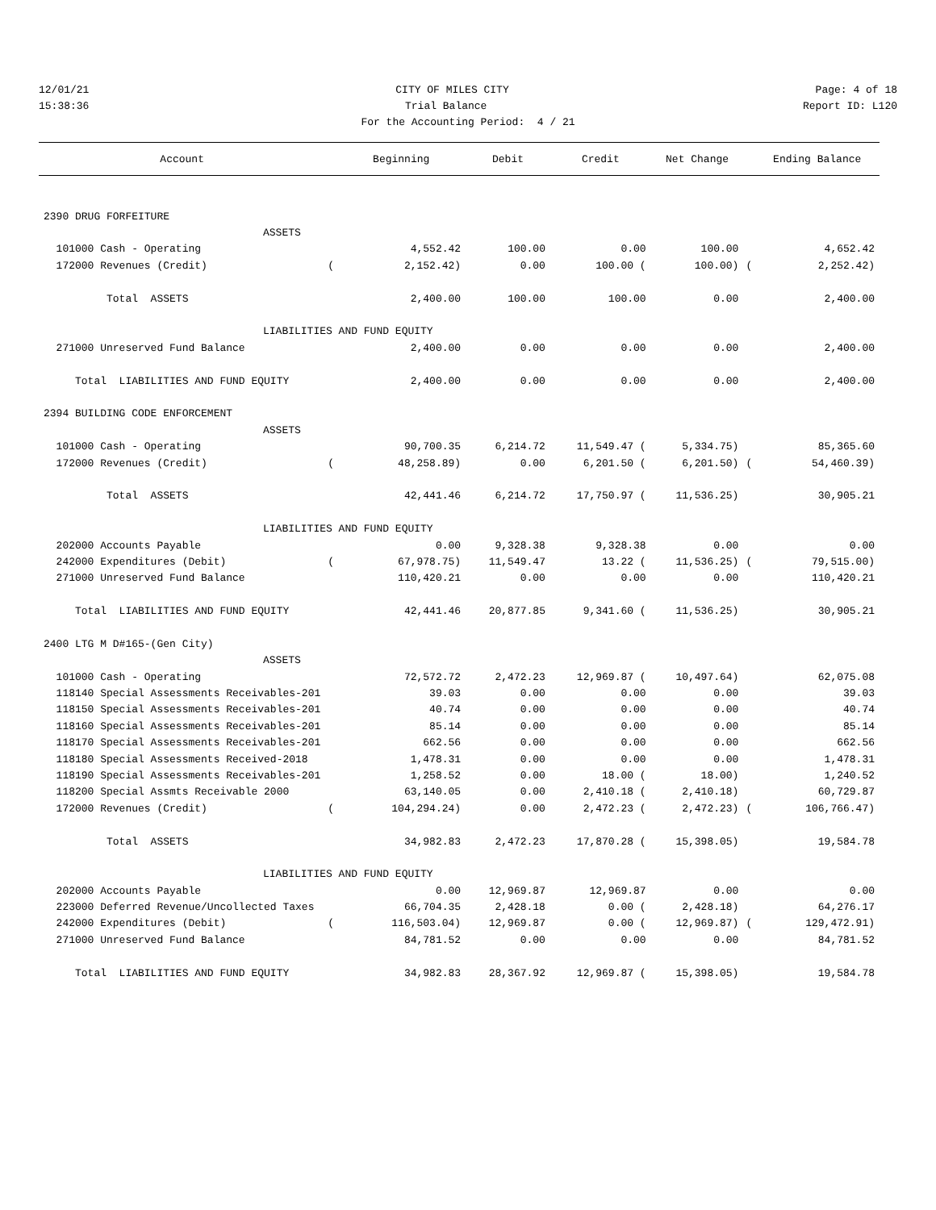12/01/21 CITY OF MILES CITY Page: 4 of 18
15:38:36 Trial Balance Report ID: L120
For the Accounting Period: 4 / 21
| Account | | Beginning | Debit | Credit | Net Change | | Ending Balance |
| --- | --- | --- | --- | --- | --- | --- | --- |
| 2390 DRUG FORFEITURE | | | | | | | |
| ASSETS | | | | | | | |
| 101000 Cash - Operating | | 4,552.42 | 100.00 | 0.00 | 100.00 | | 4,652.42 |
| 172000 Revenues (Credit) | ( | 2,152.42) | 0.00 | 100.00 ( | 100.00) | ( | 2,252.42) |
| Total ASSETS | | 2,400.00 | 100.00 | 100.00 | 0.00 | | 2,400.00 |
| LIABILITIES AND FUND EQUITY | | | | | | | |
| 271000 Unreserved Fund Balance | | 2,400.00 | 0.00 | 0.00 | 0.00 | | 2,400.00 |
| Total LIABILITIES AND FUND EQUITY | | 2,400.00 | 0.00 | 0.00 | 0.00 | | 2,400.00 |
| 2394 BUILDING CODE ENFORCEMENT | | | | | | | |
| ASSETS | | | | | | | |
| 101000 Cash - Operating | | 90,700.35 | 6,214.72 | 11,549.47 ( | 5,334.75) | | 85,365.60 |
| 172000 Revenues (Credit) | ( | 48,258.89) | 0.00 | 6,201.50 ( | 6,201.50) | ( | 54,460.39) |
| Total ASSETS | | 42,441.46 | 6,214.72 | 17,750.97 ( | 11,536.25) | | 30,905.21 |
| LIABILITIES AND FUND EQUITY | | | | | | | |
| 202000 Accounts Payable | | 0.00 | 9,328.38 | 9,328.38 | 0.00 | | 0.00 |
| 242000 Expenditures (Debit) | ( | 67,978.75) | 11,549.47 | 13.22 ( | 11,536.25) | ( | 79,515.00) |
| 271000 Unreserved Fund Balance | | 110,420.21 | 0.00 | 0.00 | 0.00 | | 110,420.21 |
| Total LIABILITIES AND FUND EQUITY | | 42,441.46 | 20,877.85 | 9,341.60 ( | 11,536.25) | | 30,905.21 |
| 2400 LTG M D#165-(Gen City) | | | | | | | |
| ASSETS | | | | | | | |
| 101000 Cash - Operating | | 72,572.72 | 2,472.23 | 12,969.87 ( | 10,497.64) | | 62,075.08 |
| 118140 Special Assessments Receivables-201 | | 39.03 | 0.00 | 0.00 | 0.00 | | 39.03 |
| 118150 Special Assessments Receivables-201 | | 40.74 | 0.00 | 0.00 | 0.00 | | 40.74 |
| 118160 Special Assessments Receivables-201 | | 85.14 | 0.00 | 0.00 | 0.00 | | 85.14 |
| 118170 Special Assessments Receivables-201 | | 662.56 | 0.00 | 0.00 | 0.00 | | 662.56 |
| 118180 Special Assessments Received-2018 | | 1,478.31 | 0.00 | 0.00 | 0.00 | | 1,478.31 |
| 118190 Special Assessments Receivables-201 | | 1,258.52 | 0.00 | 18.00 ( | 18.00) | | 1,240.52 |
| 118200 Special Assmts Receivable 2000 | | 63,140.05 | 0.00 | 2,410.18 ( | 2,410.18) | | 60,729.87 |
| 172000 Revenues (Credit) | ( | 104,294.24) | 0.00 | 2,472.23 ( | 2,472.23) | ( | 106,766.47) |
| Total ASSETS | | 34,982.83 | 2,472.23 | 17,870.28 ( | 15,398.05) | | 19,584.78 |
| LIABILITIES AND FUND EQUITY | | | | | | | |
| 202000 Accounts Payable | | 0.00 | 12,969.87 | 12,969.87 | 0.00 | | 0.00 |
| 223000 Deferred Revenue/Uncollected Taxes | | 66,704.35 | 2,428.18 | 0.00 ( | 2,428.18) | | 64,276.17 |
| 242000 Expenditures (Debit) | ( | 116,503.04) | 12,969.87 | 0.00 ( | 12,969.87) | ( | 129,472.91) |
| 271000 Unreserved Fund Balance | | 84,781.52 | 0.00 | 0.00 | 0.00 | | 84,781.52 |
| Total LIABILITIES AND FUND EQUITY | | 34,982.83 | 28,367.92 | 12,969.87 ( | 15,398.05) | | 19,584.78 |